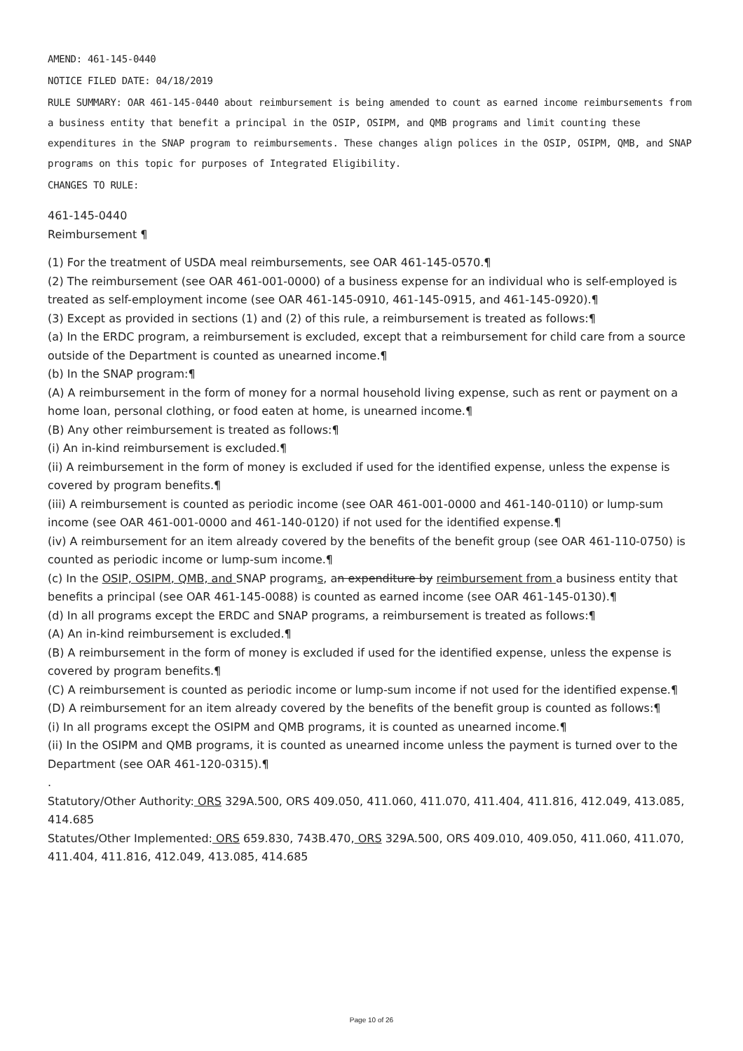AMEND: 461-145-0440
NOTICE FILED DATE: 04/18/2019
RULE SUMMARY: OAR 461-145-0440 about reimbursement is being amended to count as earned income reimbursements from a business entity that benefit a principal in the OSIP, OSIPM, and QMB programs and limit counting these expenditures in the SNAP program to reimbursements. These changes align polices in the OSIP, OSIPM, QMB, and SNAP programs on this topic for purposes of Integrated Eligibility.
CHANGES TO RULE:
461-145-0440
Reimbursement ¶
(1) For the treatment of USDA meal reimbursements, see OAR 461-145-0570.¶
(2) The reimbursement (see OAR 461-001-0000) of a business expense for an individual who is self-employed is treated as self-employment income (see OAR 461-145-0910, 461-145-0915, and 461-145-0920).¶
(3) Except as provided in sections (1) and (2) of this rule, a reimbursement is treated as follows:¶
(a) In the ERDC program, a reimbursement is excluded, except that a reimbursement for child care from a source outside of the Department is counted as unearned income.¶
(b) In the SNAP program:¶
(A) A reimbursement in the form of money for a normal household living expense, such as rent or payment on a home loan, personal clothing, or food eaten at home, is unearned income.¶
(B) Any other reimbursement is treated as follows:¶
(i) An in-kind reimbursement is excluded.¶
(ii) A reimbursement in the form of money is excluded if used for the identified expense, unless the expense is covered by program benefits.¶
(iii) A reimbursement is counted as periodic income (see OAR 461-001-0000 and 461-140-0110) or lump-sum income (see OAR 461-001-0000 and 461-140-0120) if not used for the identified expense.¶
(iv) A reimbursement for an item already covered by the benefits of the benefit group (see OAR 461-110-0750) is counted as periodic income or lump-sum income.¶
(c) In the OSIP, OSIPM, QMB, and SNAP programs, an expenditure by reimbursement from a business entity that benefits a principal (see OAR 461-145-0088) is counted as earned income (see OAR 461-145-0130).¶
(d) In all programs except the ERDC and SNAP programs, a reimbursement is treated as follows:¶
(A) An in-kind reimbursement is excluded.¶
(B) A reimbursement in the form of money is excluded if used for the identified expense, unless the expense is covered by program benefits.¶
(C) A reimbursement is counted as periodic income or lump-sum income if not used for the identified expense.¶
(D) A reimbursement for an item already covered by the benefits of the benefit group is counted as follows:¶
(i) In all programs except the OSIPM and QMB programs, it is counted as unearned income.¶
(ii) In the OSIPM and QMB programs, it is counted as unearned income unless the payment is turned over to the Department (see OAR 461-120-0315).¶
.
Statutory/Other Authority: ORS 329A.500, ORS 409.050, 411.060, 411.070, 411.404, 411.816, 412.049, 413.085, 414.685
Statutes/Other Implemented: ORS 659.830, 743B.470, ORS 329A.500, ORS 409.010, 409.050, 411.060, 411.070, 411.404, 411.816, 412.049, 413.085, 414.685
Page 10 of 26